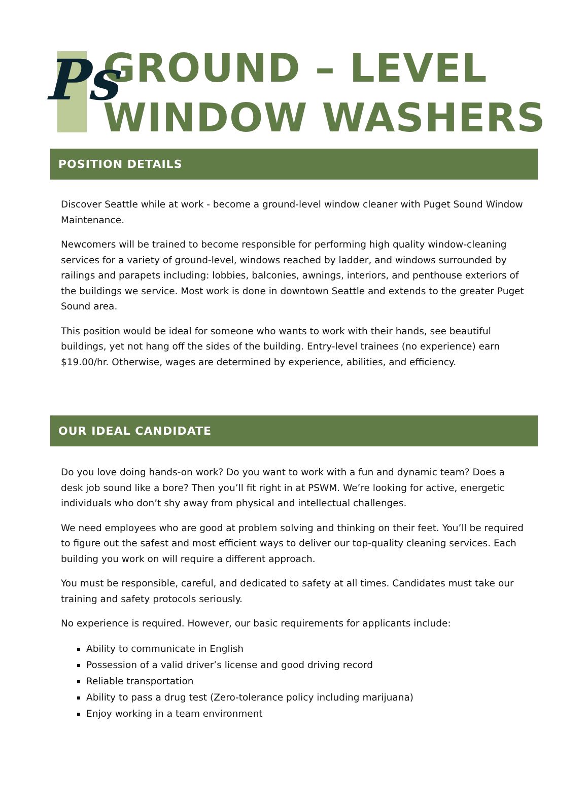Ps
GROUND – LEVEL
WINDOW WASHERS
POSITION DETAILS
Discover Seattle while at work - become a ground-level window cleaner with Puget Sound Window Maintenance.
Newcomers will be trained to become responsible for performing high quality window-cleaning services for a variety of ground-level, windows reached by ladder, and windows surrounded by railings and parapets including: lobbies, balconies, awnings, interiors, and penthouse exteriors of the buildings we service. Most work is done in downtown Seattle and extends to the greater Puget Sound area.
This position would be ideal for someone who wants to work with their hands, see beautiful buildings, yet not hang off the sides of the building. Entry-level trainees (no experience) earn $19.00/hr. Otherwise, wages are determined by experience, abilities, and efficiency.
OUR IDEAL CANDIDATE
Do you love doing hands-on work? Do you want to work with a fun and dynamic team? Does a desk job sound like a bore? Then you’ll fit right in at PSWM. We’re looking for active, energetic individuals who don’t shy away from physical and intellectual challenges.
We need employees who are good at problem solving and thinking on their feet. You’ll be required to figure out the safest and most efficient ways to deliver our top-quality cleaning services. Each building you work on will require a different approach.
You must be responsible, careful, and dedicated to safety at all times. Candidates must take our training and safety protocols seriously.
No experience is required. However, our basic requirements for applicants include:
Ability to communicate in English
Possession of a valid driver’s license and good driving record
Reliable transportation
Ability to pass a drug test (Zero-tolerance policy including marijuana)
Enjoy working in a team environment